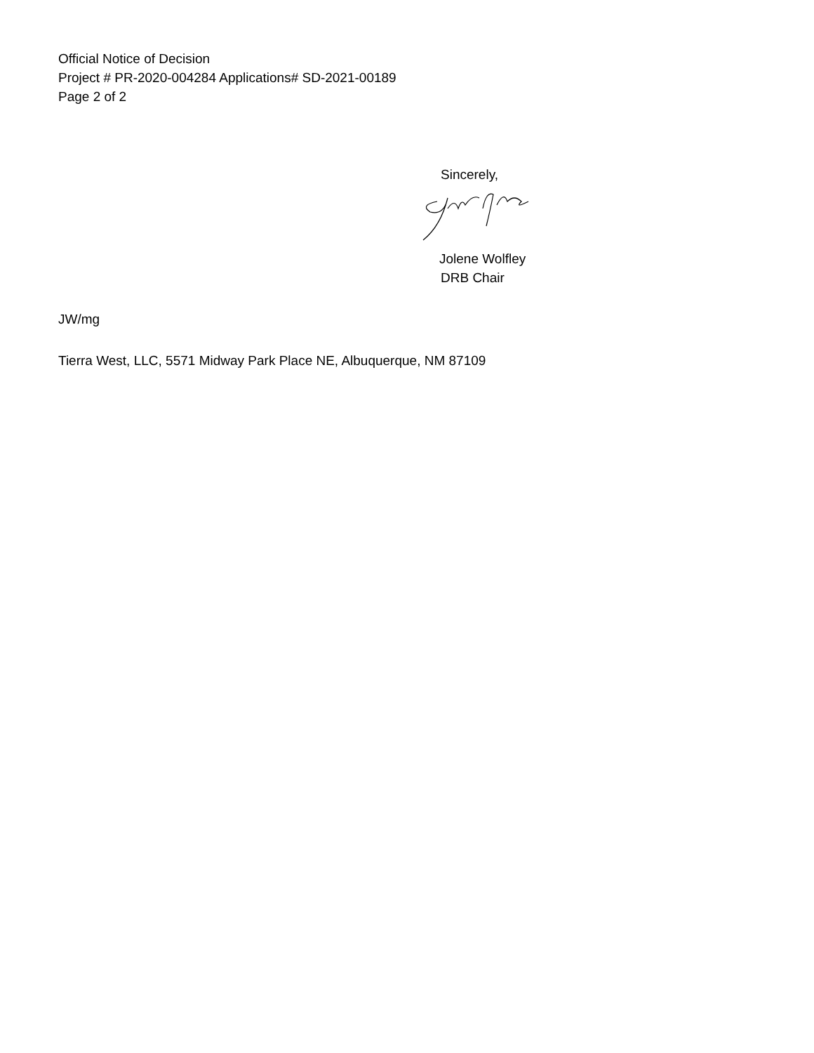Official Notice of Decision
Project # PR-2020-004284 Applications# SD-2021-00189
Page 2 of 2
Sincerely,
Jolene Wolfley
DRB Chair
JW/mg
Tierra West, LLC, 5571 Midway Park Place NE, Albuquerque, NM 87109